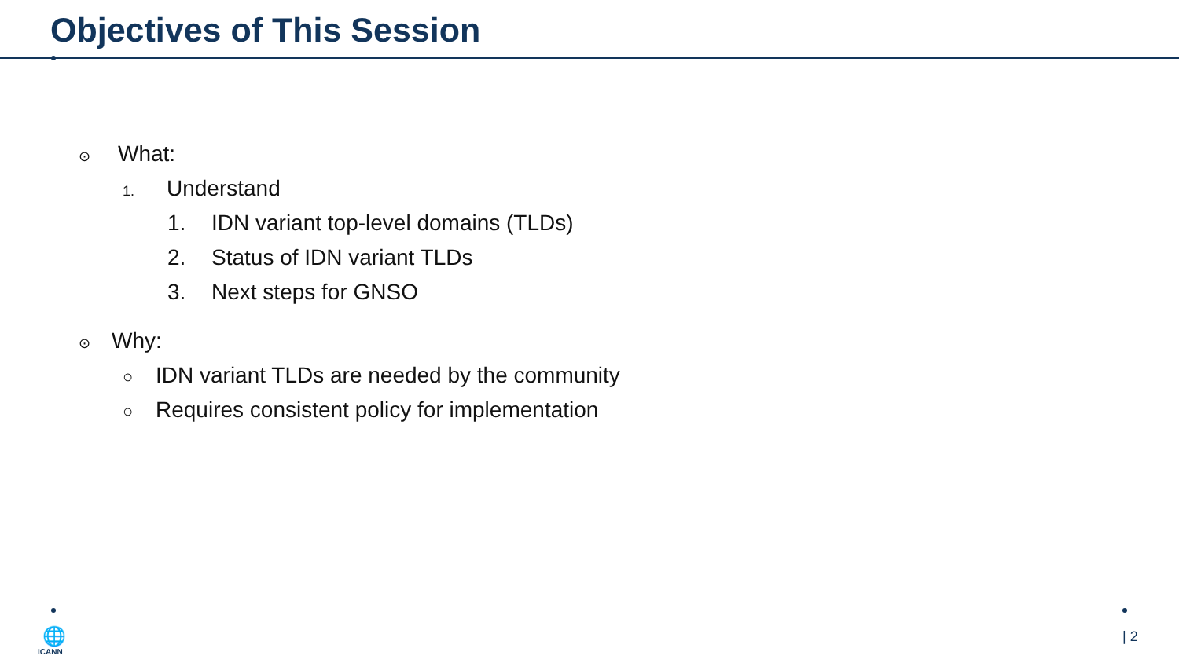Objectives of This Session
⊙ What:
1. Understand
1. IDN variant top-level domains (TLDs)
2. Status of IDN variant TLDs
3. Next steps for GNSO
⊙ Why:
○ IDN variant TLDs are needed by the community
○ Requires consistent policy for implementation
🌐
ICANN
| 2